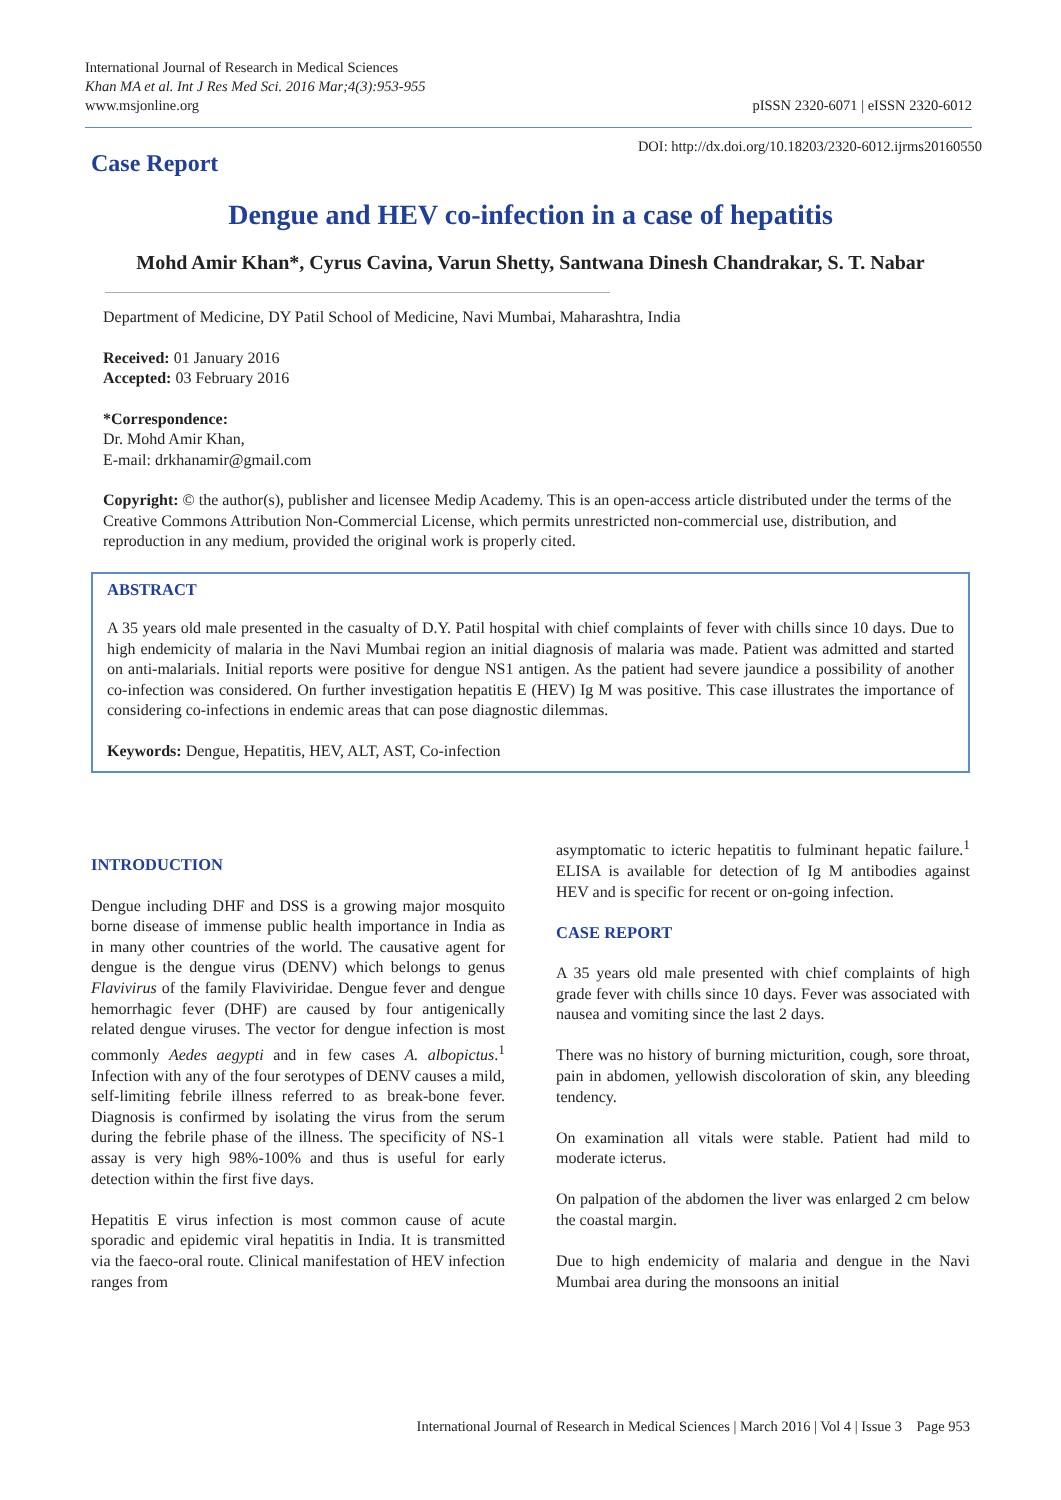International Journal of Research in Medical Sciences
Khan MA et al. Int J Res Med Sci. 2016 Mar;4(3):953-955
www.msjonline.org
pISSN 2320-6071 | eISSN 2320-6012
Case Report
DOI: http://dx.doi.org/10.18203/2320-6012.ijrms20160550
Dengue and HEV co-infection in a case of hepatitis
Mohd Amir Khan*, Cyrus Cavina, Varun Shetty, Santwana Dinesh Chandrakar, S. T. Nabar
Department of Medicine, DY Patil School of Medicine, Navi Mumbai, Maharashtra, India
Received: 01 January 2016
Accepted: 03 February 2016
*Correspondence:
Dr. Mohd Amir Khan,
E-mail: drkhanamir@gmail.com
Copyright: © the author(s), publisher and licensee Medip Academy. This is an open-access article distributed under the terms of the Creative Commons Attribution Non-Commercial License, which permits unrestricted non-commercial use, distribution, and reproduction in any medium, provided the original work is properly cited.
ABSTRACT
A 35 years old male presented in the casualty of D.Y. Patil hospital with chief complaints of fever with chills since 10 days. Due to high endemicity of malaria in the Navi Mumbai region an initial diagnosis of malaria was made. Patient was admitted and started on anti-malarials. Initial reports were positive for dengue NS1 antigen. As the patient had severe jaundice a possibility of another co-infection was considered. On further investigation hepatitis E (HEV) Ig M was positive. This case illustrates the importance of considering co-infections in endemic areas that can pose diagnostic dilemmas.
Keywords: Dengue, Hepatitis, HEV, ALT, AST, Co-infection
INTRODUCTION
Dengue including DHF and DSS is a growing major mosquito borne disease of immense public health importance in India as in many other countries of the world. The causative agent for dengue is the dengue virus (DENV) which belongs to genus Flavivirus of the family Flaviviridae. Dengue fever and dengue hemorrhagic fever (DHF) are caused by four antigenically related dengue viruses. The vector for dengue infection is most commonly Aedes aegypti and in few cases A. albopictus.<sup>1</sup> Infection with any of the four serotypes of DENV causes a mild, self-limiting febrile illness referred to as break-bone fever. Diagnosis is confirmed by isolating the virus from the serum during the febrile phase of the illness. The specificity of NS-1 assay is very high 98%-100% and thus is useful for early detection within the first five days.
Hepatitis E virus infection is most common cause of acute sporadic and epidemic viral hepatitis in India. It is transmitted via the faeco-oral route. Clinical manifestation of HEV infection ranges from
asymptomatic to icteric hepatitis to fulminant hepatic failure.<sup>1</sup> ELISA is available for detection of Ig M antibodies against HEV and is specific for recent or on-going infection.
CASE REPORT
A 35 years old male presented with chief complaints of high grade fever with chills since 10 days. Fever was associated with nausea and vomiting since the last 2 days.
There was no history of burning micturition, cough, sore throat, pain in abdomen, yellowish discoloration of skin, any bleeding tendency.
On examination all vitals were stable. Patient had mild to moderate icterus.
On palpation of the abdomen the liver was enlarged 2 cm below the coastal margin.
Due to high endemicity of malaria and dengue in the Navi Mumbai area during the monsoons an initial
International Journal of Research in Medical Sciences | March 2016 | Vol 4 | Issue 3 Page 953